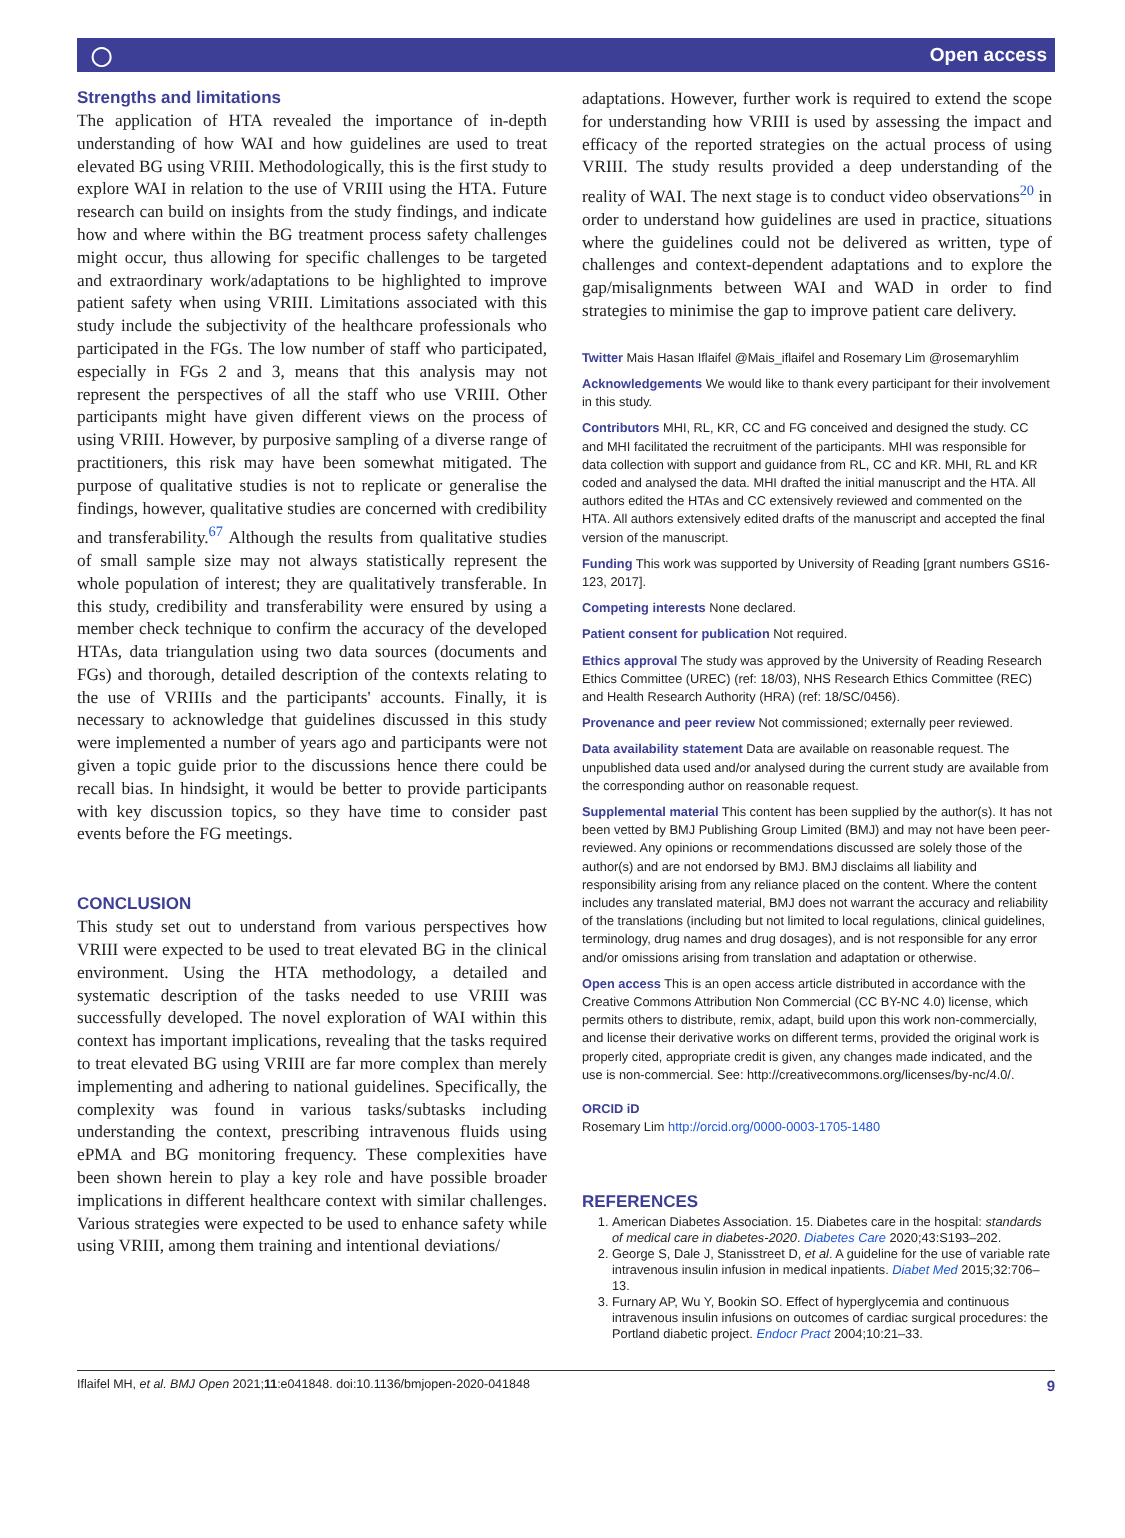◯ Open access
Strengths and limitations
The application of HTA revealed the importance of in-depth understanding of how WAI and how guidelines are used to treat elevated BG using VRIII. Methodologically, this is the first study to explore WAI in relation to the use of VRIII using the HTA. Future research can build on insights from the study findings, and indicate how and where within the BG treatment process safety challenges might occur, thus allowing for specific challenges to be targeted and extraordinary work/adaptations to be highlighted to improve patient safety when using VRIII. Limitations associated with this study include the subjectivity of the healthcare professionals who participated in the FGs. The low number of staff who participated, especially in FGs 2 and 3, means that this analysis may not represent the perspectives of all the staff who use VRIII. Other participants might have given different views on the process of using VRIII. However, by purposive sampling of a diverse range of practitioners, this risk may have been somewhat mitigated. The purpose of qualitative studies is not to replicate or generalise the findings, however, qualitative studies are concerned with credibility and transferability.<sup>67</sup> Although the results from qualitative studies of small sample size may not always statistically represent the whole population of interest; they are qualitatively transferable. In this study, credibility and transferability were ensured by using a member check technique to confirm the accuracy of the developed HTAs, data triangulation using two data sources (documents and FGs) and thorough, detailed description of the contexts relating to the use of VRIIIs and the participants' accounts. Finally, it is necessary to acknowledge that guidelines discussed in this study were implemented a number of years ago and participants were not given a topic guide prior to the discussions hence there could be recall bias. In hindsight, it would be better to provide participants with key discussion topics, so they have time to consider past events before the FG meetings.
CONCLUSION
This study set out to understand from various perspectives how VRIII were expected to be used to treat elevated BG in the clinical environment. Using the HTA methodology, a detailed and systematic description of the tasks needed to use VRIII was successfully developed. The novel exploration of WAI within this context has important implications, revealing that the tasks required to treat elevated BG using VRIII are far more complex than merely implementing and adhering to national guidelines. Specifically, the complexity was found in various tasks/subtasks including understanding the context, prescribing intravenous fluids using ePMA and BG monitoring frequency. These complexities have been shown herein to play a key role and have possible broader implications in different healthcare context with similar challenges. Various strategies were expected to be used to enhance safety while using VRIII, among them training and intentional deviations/
adaptations. However, further work is required to extend the scope for understanding how VRIII is used by assessing the impact and efficacy of the reported strategies on the actual process of using VRIII. The study results provided a deep understanding of the reality of WAI. The next stage is to conduct video observations<sup>20</sup> in order to understand how guidelines are used in practice, situations where the guidelines could not be delivered as written, type of challenges and context-dependent adaptations and to explore the gap/misalignments between WAI and WAD in order to find strategies to minimise the gap to improve patient care delivery.
Twitter Mais Hasan Iflaifel @Mais_iflaifel and Rosemary Lim @rosemaryhlim
Acknowledgements We would like to thank every participant for their involvement in this study.
Contributors MHI, RL, KR, CC and FG conceived and designed the study. CC and MHI facilitated the recruitment of the participants. MHI was responsible for data collection with support and guidance from RL, CC and KR. MHI, RL and KR coded and analysed the data. MHI drafted the initial manuscript and the HTA. All authors edited the HTAs and CC extensively reviewed and commented on the HTA. All authors extensively edited drafts of the manuscript and accepted the final version of the manuscript.
Funding This work was supported by University of Reading [grant numbers GS16-123, 2017].
Competing interests None declared.
Patient consent for publication Not required.
Ethics approval The study was approved by the University of Reading Research Ethics Committee (UREC) (ref: 18/03), NHS Research Ethics Committee (REC) and Health Research Authority (HRA) (ref: 18/SC/0456).
Provenance and peer review Not commissioned; externally peer reviewed.
Data availability statement Data are available on reasonable request. The unpublished data used and/or analysed during the current study are available from the corresponding author on reasonable request.
Supplemental material This content has been supplied by the author(s). It has not been vetted by BMJ Publishing Group Limited (BMJ) and may not have been peer-reviewed. Any opinions or recommendations discussed are solely those of the author(s) and are not endorsed by BMJ. BMJ disclaims all liability and responsibility arising from any reliance placed on the content. Where the content includes any translated material, BMJ does not warrant the accuracy and reliability of the translations (including but not limited to local regulations, clinical guidelines, terminology, drug names and drug dosages), and is not responsible for any error and/or omissions arising from translation and adaptation or otherwise.
Open access This is an open access article distributed in accordance with the Creative Commons Attribution Non Commercial (CC BY-NC 4.0) license, which permits others to distribute, remix, adapt, build upon this work non-commercially, and license their derivative works on different terms, provided the original work is properly cited, appropriate credit is given, any changes made indicated, and the use is non-commercial. See: http://creativecommons.org/licenses/by-nc/4.0/.
ORCID iD
Rosemary Lim http://orcid.org/0000-0003-1705-1480
REFERENCES
1. American Diabetes Association. 15. Diabetes care in the hospital: standards of medical care in diabetes-2020. Diabetes Care 2020;43:S193–202.
2. George S, Dale J, Stanisstreet D, et al. A guideline for the use of variable rate intravenous insulin infusion in medical inpatients. Diabet Med 2015;32:706–13.
3. Furnary AP, Wu Y, Bookin SO. Effect of hyperglycemia and continuous intravenous insulin infusions on outcomes of cardiac surgical procedures: the Portland diabetic project. Endocr Pract 2004;10:21–33.
Iflaifel MH, et al. BMJ Open 2021;11:e041848. doi:10.1136/bmjopen-2020-041848 9